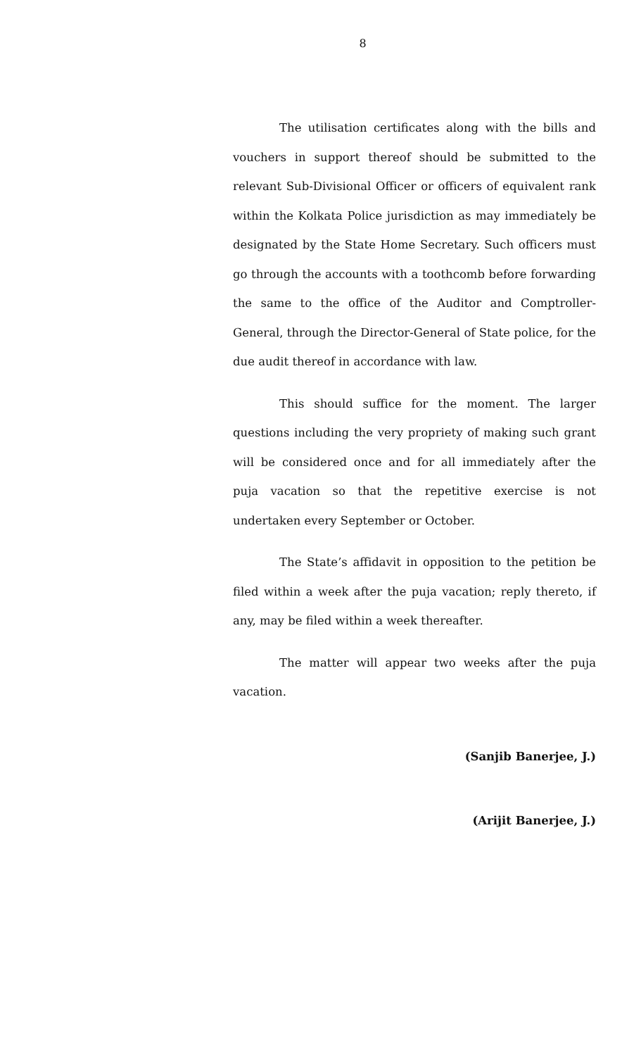8
The utilisation certificates along with the bills and vouchers in support thereof should be submitted to the relevant Sub-Divisional Officer or officers of equivalent rank within the Kolkata Police jurisdiction as may immediately be designated by the State Home Secretary. Such officers must go through the accounts with a toothcomb before forwarding the same to the office of the Auditor and Comptroller-General, through the Director-General of State police, for the due audit thereof in accordance with law.
This should suffice for the moment. The larger questions including the very propriety of making such grant will be considered once and for all immediately after the puja vacation so that the repetitive exercise is not undertaken every September or October.
The State’s affidavit in opposition to the petition be filed within a week after the puja vacation; reply thereto, if any, may be filed within a week thereafter.
The matter will appear two weeks after the puja vacation.
(Sanjib Banerjee, J.)
(Arijit Banerjee, J.)